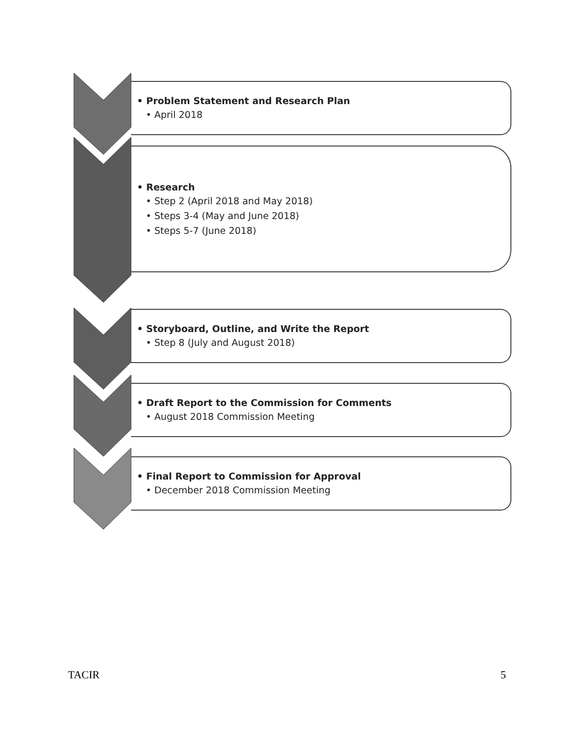• Problem Statement and Research Plan
• April 2018
• Research
• Step 2 (April 2018 and May 2018)
• Steps 3-4 (May and June 2018)
• Steps 5-7 (June 2018)
• Storyboard, Outline, and Write the Report
• Step 8 (July and August 2018)
• Draft Report to the Commission for Comments
• August 2018 Commission Meeting
• Final Report to Commission for Approval
• December 2018 Commission Meeting
TACIR 5